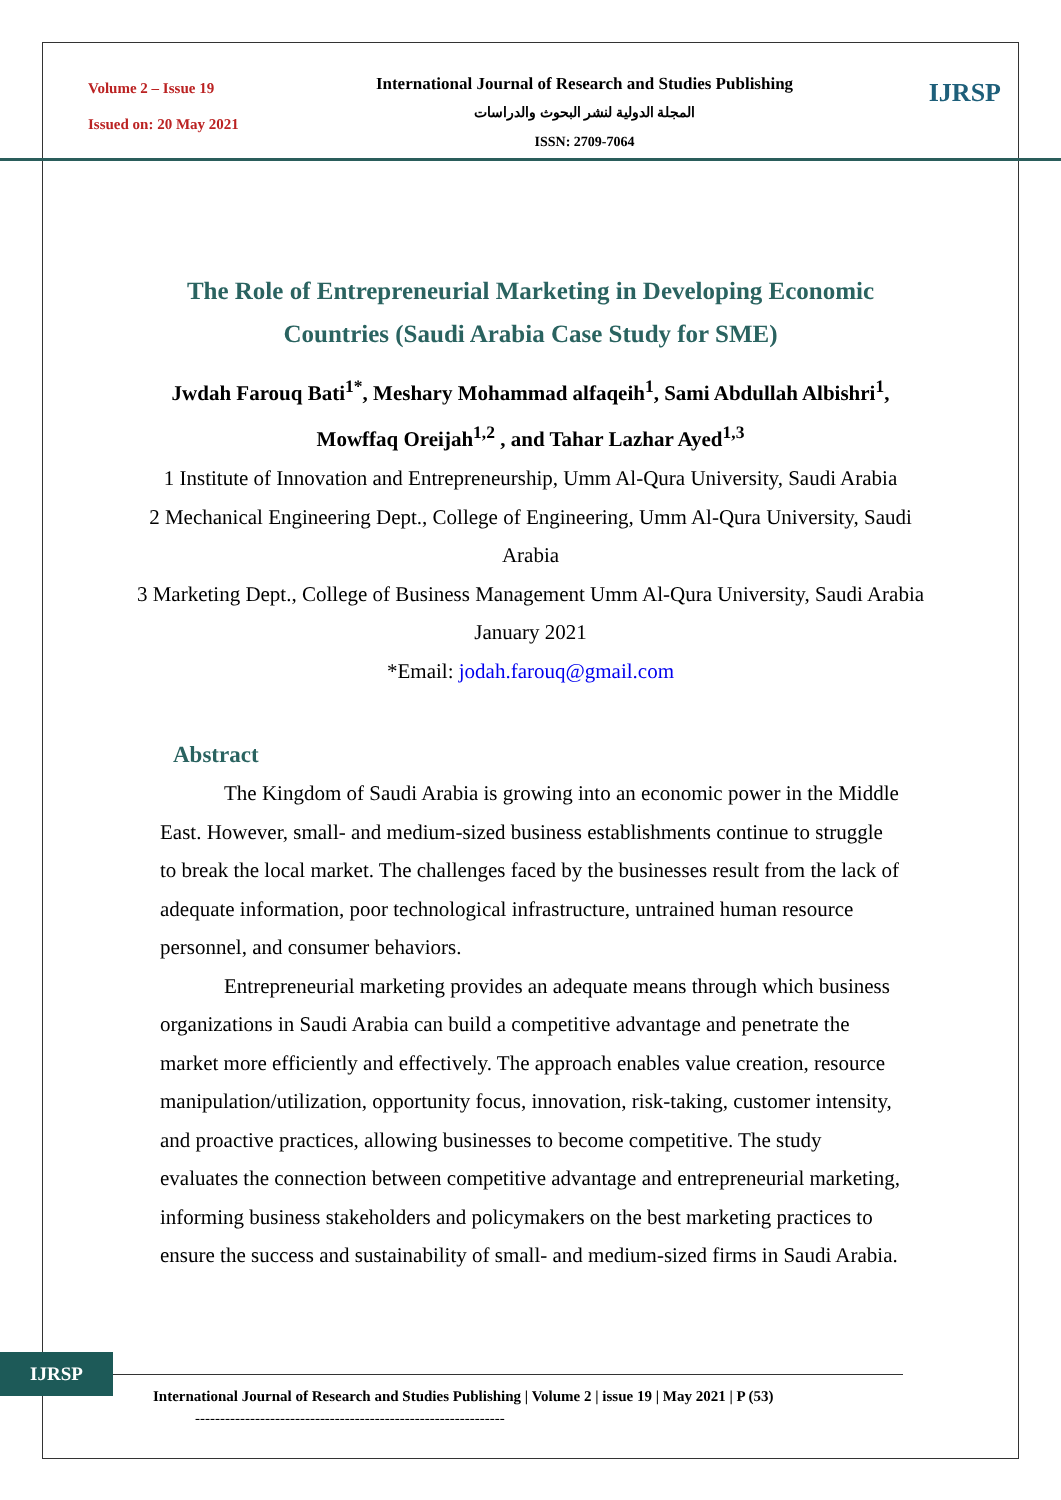Volume 2 – Issue 19
Issued on: 20 May 2021
International Journal of Research and Studies Publishing
المجلة الدولية لنشر البحوث والدراسات
ISSN: 2709-7064
IJRSP
The Role of Entrepreneurial Marketing in Developing Economic Countries (Saudi Arabia Case Study for SME)
Jwdah Farouq Bati<sup>1*</sup>, Meshary Mohammad alfaqeih<sup>1</sup>, Sami Abdullah Albishri<sup>1</sup>, Mowffaq Oreijah<sup>1,2</sup> , and Tahar Lazhar Ayed<sup>1,3</sup>
1 Institute of Innovation and Entrepreneurship, Umm Al-Qura University, Saudi Arabia
2 Mechanical Engineering Dept., College of Engineering, Umm Al-Qura University, Saudi Arabia
3 Marketing Dept., College of Business Management Umm Al-Qura University, Saudi Arabia
January 2021
*Email: jodah.farouq@gmail.com
Abstract
The Kingdom of Saudi Arabia is growing into an economic power in the Middle East. However, small- and medium-sized business establishments continue to struggle to break the local market. The challenges faced by the businesses result from the lack of adequate information, poor technological infrastructure, untrained human resource personnel, and consumer behaviors.
Entrepreneurial marketing provides an adequate means through which business organizations in Saudi Arabia can build a competitive advantage and penetrate the market more efficiently and effectively. The approach enables value creation, resource manipulation/utilization, opportunity focus, innovation, risk-taking, customer intensity, and proactive practices, allowing businesses to become competitive. The study evaluates the connection between competitive advantage and entrepreneurial marketing, informing business stakeholders and policymakers on the best marketing practices to ensure the success and sustainability of small- and medium-sized firms in Saudi Arabia.
IJRSP
International Journal of Research and Studies Publishing | Volume 2 | issue 19 | May 2021 | P (53)
--------------------------------------------------------------